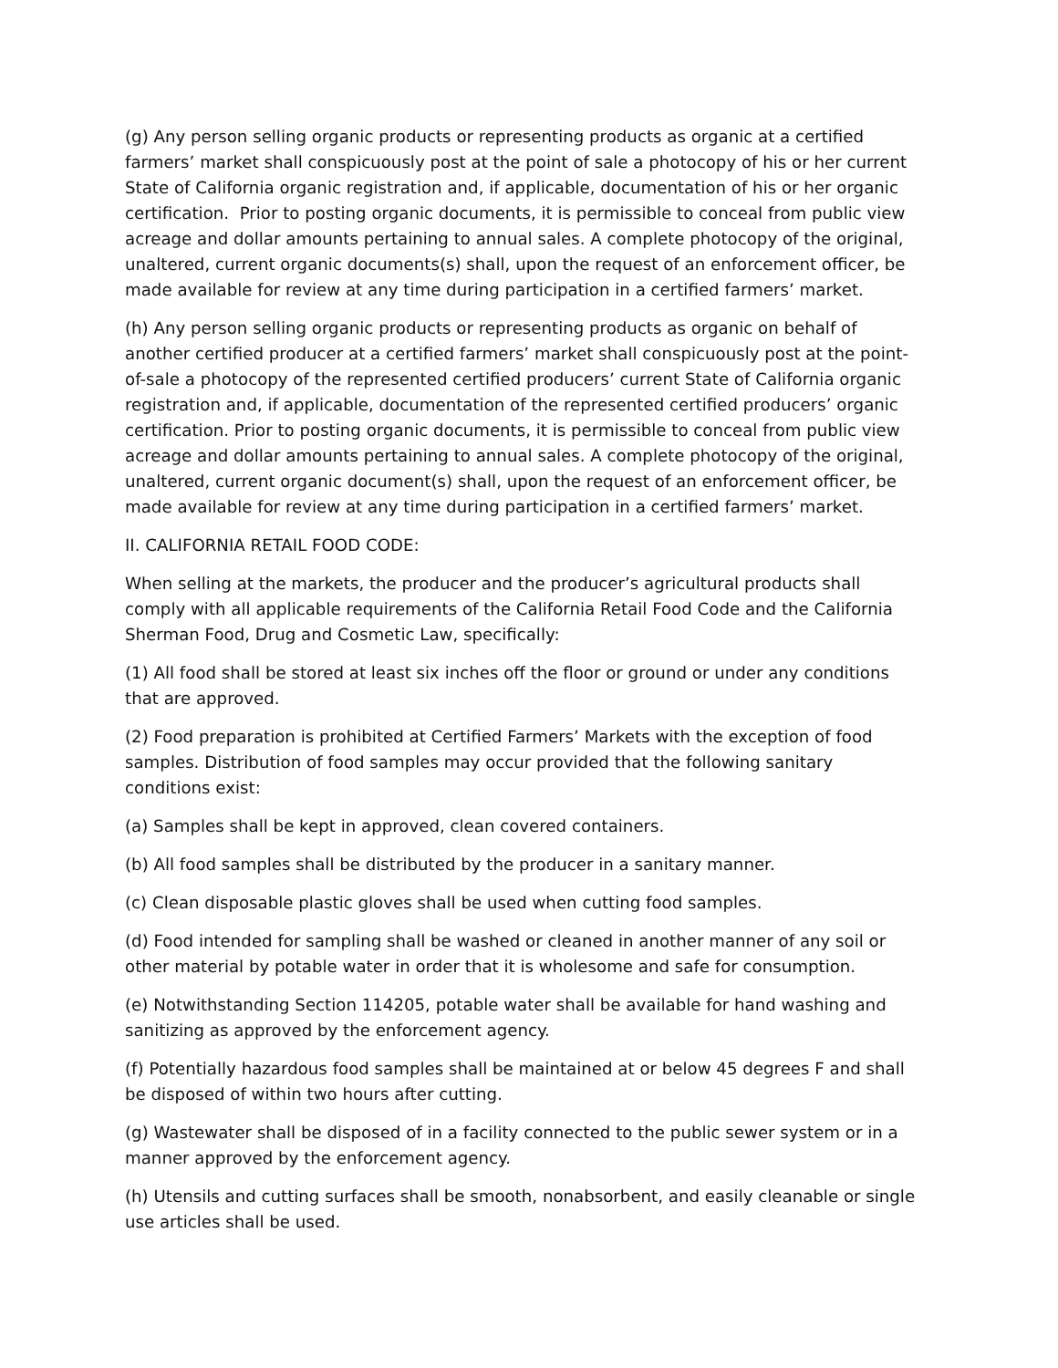(g) Any person selling organic products or representing products as organic at a certified farmers’ market shall conspicuously post at the point of sale a photocopy of his or her current State of California organic registration and, if applicable, documentation of his or her organic certification. Prior to posting organic documents, it is permissible to conceal from public view acreage and dollar amounts pertaining to annual sales. A complete photocopy of the original, unaltered, current organic documents(s) shall, upon the request of an enforcement officer, be made available for review at any time during participation in a certified farmers’ market.
(h) Any person selling organic products or representing products as organic on behalf of another certified producer at a certified farmers’ market shall conspicuously post at the point-of-sale a photocopy of the represented certified producers’ current State of California organic registration and, if applicable, documentation of the represented certified producers’ organic certification. Prior to posting organic documents, it is permissible to conceal from public view acreage and dollar amounts pertaining to annual sales. A complete photocopy of the original, unaltered, current organic document(s) shall, upon the request of an enforcement officer, be made available for review at any time during participation in a certified farmers’ market.
II. CALIFORNIA RETAIL FOOD CODE:
When selling at the markets, the producer and the producer’s agricultural products shall comply with all applicable requirements of the California Retail Food Code and the California Sherman Food, Drug and Cosmetic Law, specifically:
(1) All food shall be stored at least six inches off the floor or ground or under any conditions that are approved.
(2) Food preparation is prohibited at Certified Farmers’ Markets with the exception of food samples. Distribution of food samples may occur provided that the following sanitary conditions exist:
(a) Samples shall be kept in approved, clean covered containers.
(b) All food samples shall be distributed by the producer in a sanitary manner.
(c) Clean disposable plastic gloves shall be used when cutting food samples.
(d) Food intended for sampling shall be washed or cleaned in another manner of any soil or other material by potable water in order that it is wholesome and safe for consumption.
(e) Notwithstanding Section 114205, potable water shall be available for hand washing and sanitizing as approved by the enforcement agency.
(f) Potentially hazardous food samples shall be maintained at or below 45 degrees F and shall be disposed of within two hours after cutting.
(g) Wastewater shall be disposed of in a facility connected to the public sewer system or in a manner approved by the enforcement agency.
(h) Utensils and cutting surfaces shall be smooth, nonabsorbent, and easily cleanable or single use articles shall be used.